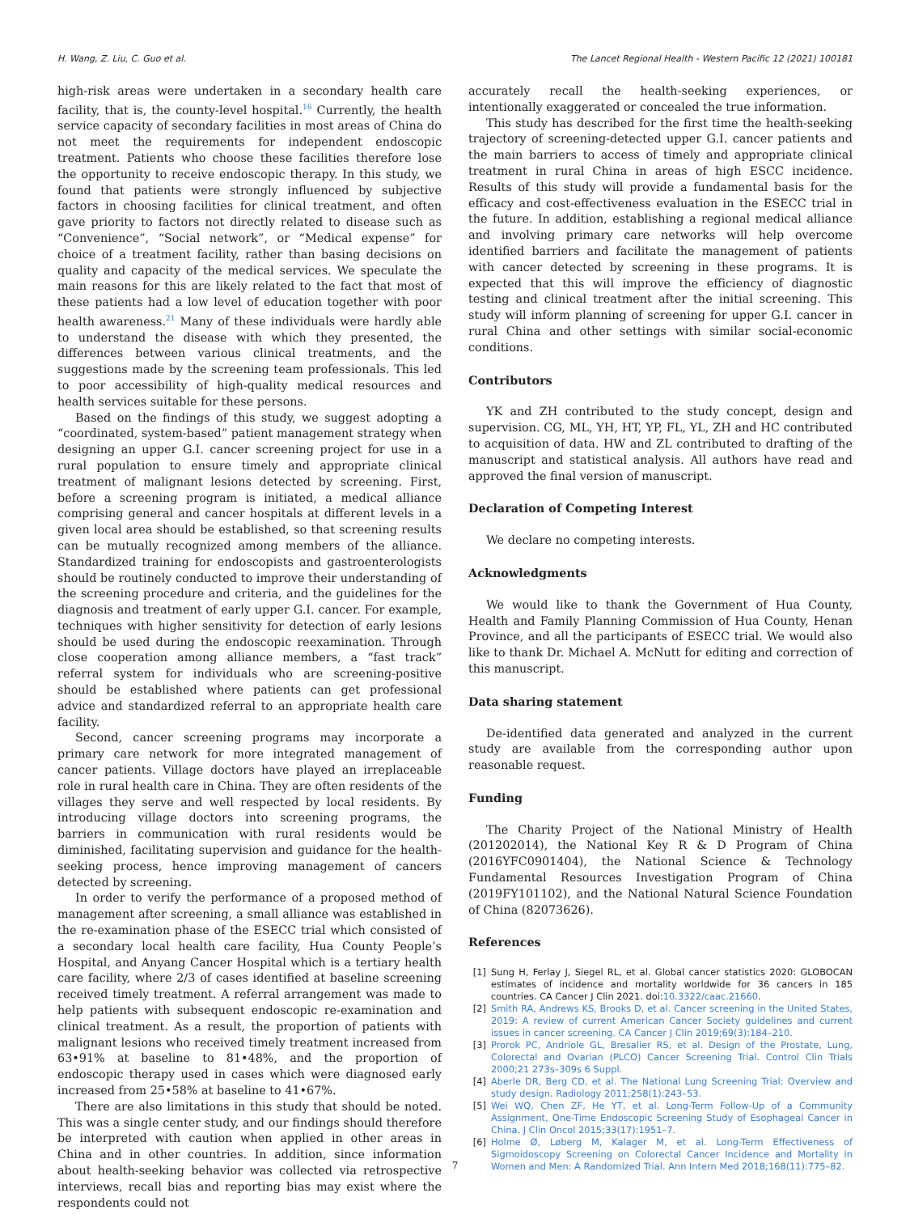H. Wang, Z. Liu, C. Guo et al. The Lancet Regional Health - Western Pacific 12 (2021) 100181
high-risk areas were undertaken in a secondary health care facility, that is, the county-level hospital.<sup>16</sup> Currently, the health service capacity of secondary facilities in most areas of China do not meet the requirements for independent endoscopic treatment. Patients who choose these facilities therefore lose the opportunity to receive endoscopic therapy. In this study, we found that patients were strongly influenced by subjective factors in choosing facilities for clinical treatment, and often gave priority to factors not directly related to disease such as “Convenience”, “Social network”, or “Medical expense” for choice of a treatment facility, rather than basing decisions on quality and capacity of the medical services. We speculate the main reasons for this are likely related to the fact that most of these patients had a low level of education together with poor health awareness.<sup>21</sup> Many of these individuals were hardly able to understand the disease with which they presented, the differences between various clinical treatments, and the suggestions made by the screening team professionals. This led to poor accessibility of high-quality medical resources and health services suitable for these persons.
Based on the findings of this study, we suggest adopting a “coordinated, system-based” patient management strategy when designing an upper G.I. cancer screening project for use in a rural population to ensure timely and appropriate clinical treatment of malignant lesions detected by screening. First, before a screening program is initiated, a medical alliance comprising general and cancer hospitals at different levels in a given local area should be established, so that screening results can be mutually recognized among members of the alliance. Standardized training for endoscopists and gastroenterologists should be routinely conducted to improve their understanding of the screening procedure and criteria, and the guidelines for the diagnosis and treatment of early upper G.I. cancer. For example, techniques with higher sensitivity for detection of early lesions should be used during the endoscopic reexamination. Through close cooperation among alliance members, a “fast track” referral system for individuals who are screening-positive should be established where patients can get professional advice and standardized referral to an appropriate health care facility.
Second, cancer screening programs may incorporate a primary care network for more integrated management of cancer patients. Village doctors have played an irreplaceable role in rural health care in China. They are often residents of the villages they serve and well respected by local residents. By introducing village doctors into screening programs, the barriers in communication with rural residents would be diminished, facilitating supervision and guidance for the health-seeking process, hence improving management of cancers detected by screening.
In order to verify the performance of a proposed method of management after screening, a small alliance was established in the re-examination phase of the ESECC trial which consisted of a secondary local health care facility, Hua County People’s Hospital, and Anyang Cancer Hospital which is a tertiary health care facility, where 2/3 of cases identified at baseline screening received timely treatment. A referral arrangement was made to help patients with subsequent endoscopic re-examination and clinical treatment. As a result, the proportion of patients with malignant lesions who received timely treatment increased from 63•91% at baseline to 81•48%, and the proportion of endoscopic therapy used in cases which were diagnosed early increased from 25•58% at baseline to 41•67%.
There are also limitations in this study that should be noted. This was a single center study, and our findings should therefore be interpreted with caution when applied in other areas in China and in other countries. In addition, since information about health-seeking behavior was collected via retrospective interviews, recall bias and reporting bias may exist where the respondents could not
accurately recall the health-seeking experiences, or intentionally exaggerated or concealed the true information.
This study has described for the first time the health-seeking trajectory of screening-detected upper G.I. cancer patients and the main barriers to access of timely and appropriate clinical treatment in rural China in areas of high ESCC incidence. Results of this study will provide a fundamental basis for the efficacy and cost-effectiveness evaluation in the ESECC trial in the future. In addition, establishing a regional medical alliance and involving primary care networks will help overcome identified barriers and facilitate the management of patients with cancer detected by screening in these programs. It is expected that this will improve the efficiency of diagnostic testing and clinical treatment after the initial screening. This study will inform planning of screening for upper G.I. cancer in rural China and other settings with similar social-economic conditions.
Contributors
YK and ZH contributed to the study concept, design and supervision. CG, ML, YH, HT, YP, FL, YL, ZH and HC contributed to acquisition of data. HW and ZL contributed to drafting of the manuscript and statistical analysis. All authors have read and approved the final version of manuscript.
Declaration of Competing Interest
We declare no competing interests.
Acknowledgments
We would like to thank the Government of Hua County, Health and Family Planning Commission of Hua County, Henan Province, and all the participants of ESECC trial. We would also like to thank Dr. Michael A. McNutt for editing and correction of this manuscript.
Data sharing statement
De-identified data generated and analyzed in the current study are available from the corresponding author upon reasonable request.
Funding
The Charity Project of the National Ministry of Health (201202014), the National Key R & D Program of China (2016YFC0901404), the National Science & Technology Fundamental Resources Investigation Program of China (2019FY101102), and the National Natural Science Foundation of China (82073626).
References
[1] Sung H, Ferlay J, Siegel RL, et al. Global cancer statistics 2020: GLOBOCAN estimates of incidence and mortality worldwide for 36 cancers in 185 countries. CA Cancer J Clin 2021. doi:10.3322/caac.21660.
[2] Smith RA, Andrews KS, Brooks D, et al. Cancer screening in the United States, 2019: A review of current American Cancer Society guidelines and current issues in cancer screening. CA Cancer J Clin 2019;69(3):184–210.
[3] Prorok PC, Andriole GL, Bresalier RS, et al. Design of the Prostate, Lung, Colorectal and Ovarian (PLCO) Cancer Screening Trial. Control Clin Trials 2000;21 273s–309s 6 Suppl.
[4] Aberle DR, Berg CD, et al. The National Lung Screening Trial: Overview and study design. Radiology 2011;258(1):243–53.
[5] Wei WQ, Chen ZF, He YT, et al. Long-Term Follow-Up of a Community Assignment, One-Time Endoscopic Screening Study of Esophageal Cancer in China. J Clin Oncol 2015;33(17):1951–7.
[6] Holme Ø, Løberg M, Kalager M, et al. Long-Term Effectiveness of Sigmoidoscopy Screening on Colorectal Cancer Incidence and Mortality in Women and Men: A Randomized Trial. Ann Intern Med 2018;168(11):775–82.
7